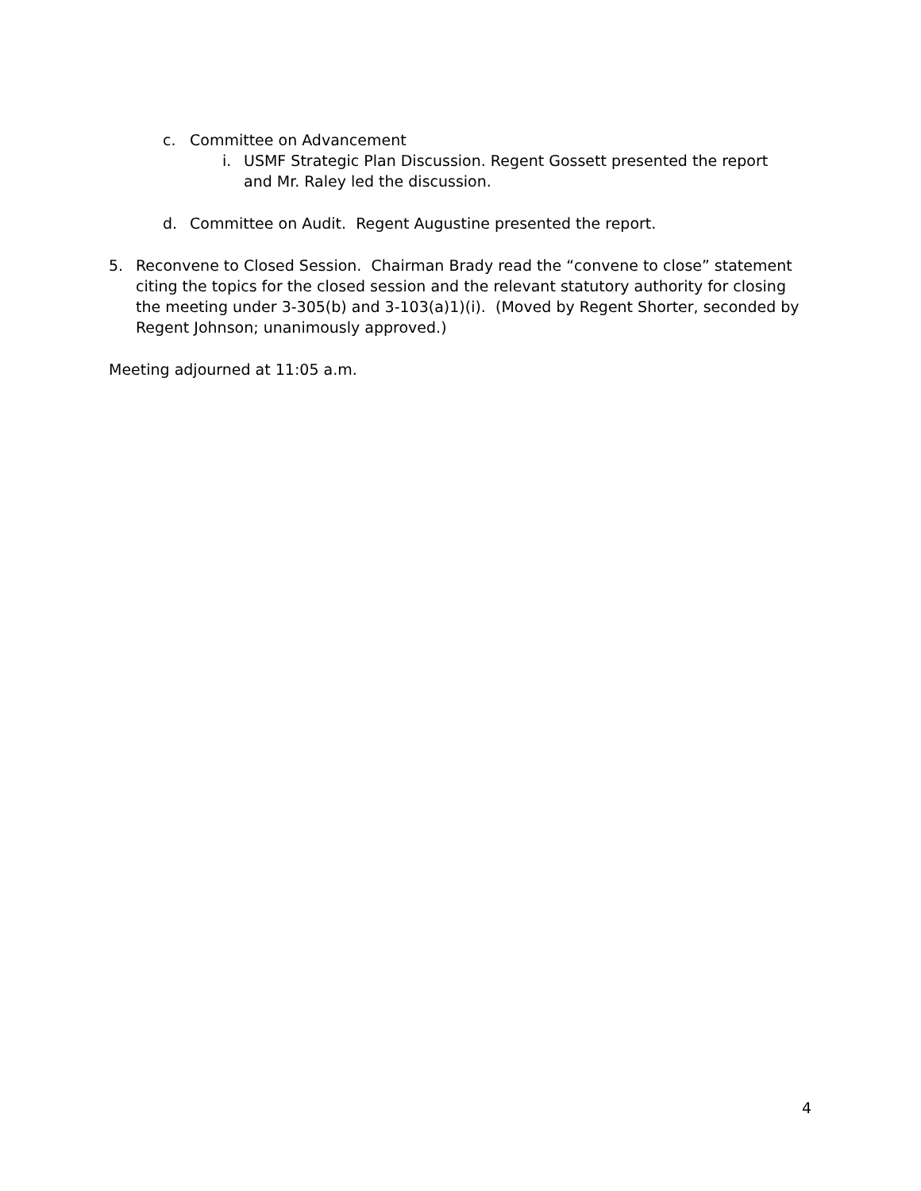c. Committee on Advancement
i. USMF Strategic Plan Discussion. Regent Gossett presented the report and Mr. Raley led the discussion.
d. Committee on Audit. Regent Augustine presented the report.
5. Reconvene to Closed Session. Chairman Brady read the “convene to close” statement citing the topics for the closed session and the relevant statutory authority for closing the meeting under 3-305(b) and 3-103(a)1)(i). (Moved by Regent Shorter, seconded by Regent Johnson; unanimously approved.)
Meeting adjourned at 11:05 a.m.
4